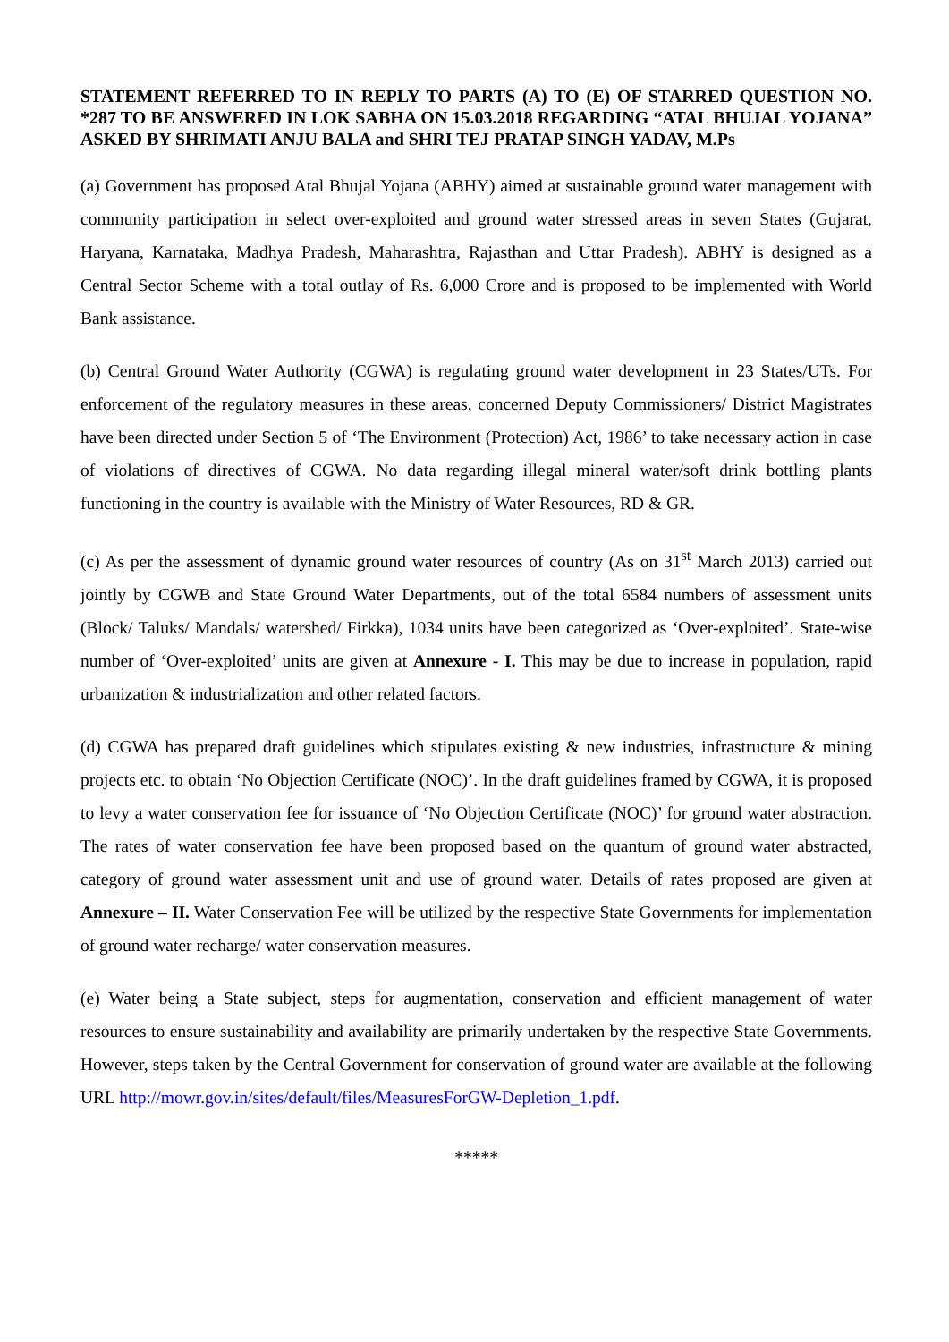STATEMENT REFERRED TO IN REPLY TO PARTS (A) TO (E) OF STARRED QUESTION NO. *287 TO BE ANSWERED IN LOK SABHA ON 15.03.2018 REGARDING “ATAL BHUJAL YOJANA” ASKED BY SHRIMATI ANJU BALA and SHRI TEJ PRATAP SINGH YADAV, M.Ps
(a) Government has proposed Atal Bhujal Yojana (ABHY) aimed at sustainable ground water management with community participation in select over-exploited and ground water stressed areas in seven States (Gujarat, Haryana, Karnataka, Madhya Pradesh, Maharashtra, Rajasthan and Uttar Pradesh). ABHY is designed as a Central Sector Scheme with a total outlay of Rs. 6,000 Crore and is proposed to be implemented with World Bank assistance.
(b) Central Ground Water Authority (CGWA) is regulating ground water development in 23 States/UTs. For enforcement of the regulatory measures in these areas, concerned Deputy Commissioners/ District Magistrates have been directed under Section 5 of ‘The Environment (Protection) Act, 1986’ to take necessary action in case of violations of directives of CGWA. No data regarding illegal mineral water/soft drink bottling plants functioning in the country is available with the Ministry of Water Resources, RD & GR.
(c) As per the assessment of dynamic ground water resources of country (As on 31<sup>st</sup> March 2013) carried out jointly by CGWB and State Ground Water Departments, out of the total 6584 numbers of assessment units (Block/ Taluks/ Mandals/ watershed/ Firkka), 1034 units have been categorized as ‘Over-exploited’. State-wise number of ‘Over-exploited’ units are given at Annexure - I. This may be due to increase in population, rapid urbanization & industrialization and other related factors.
(d) CGWA has prepared draft guidelines which stipulates existing & new industries, infrastructure & mining projects etc. to obtain ‘No Objection Certificate (NOC)’. In the draft guidelines framed by CGWA, it is proposed to levy a water conservation fee for issuance of ‘No Objection Certificate (NOC)’ for ground water abstraction. The rates of water conservation fee have been proposed based on the quantum of ground water abstracted, category of ground water assessment unit and use of ground water. Details of rates proposed are given at Annexure – II. Water Conservation Fee will be utilized by the respective State Governments for implementation of ground water recharge/ water conservation measures.
(e) Water being a State subject, steps for augmentation, conservation and efficient management of water resources to ensure sustainability and availability are primarily undertaken by the respective State Governments. However, steps taken by the Central Government for conservation of ground water are available at the following URL http://mowr.gov.in/sites/default/files/MeasuresForGW-Depletion_1.pdf.
*****